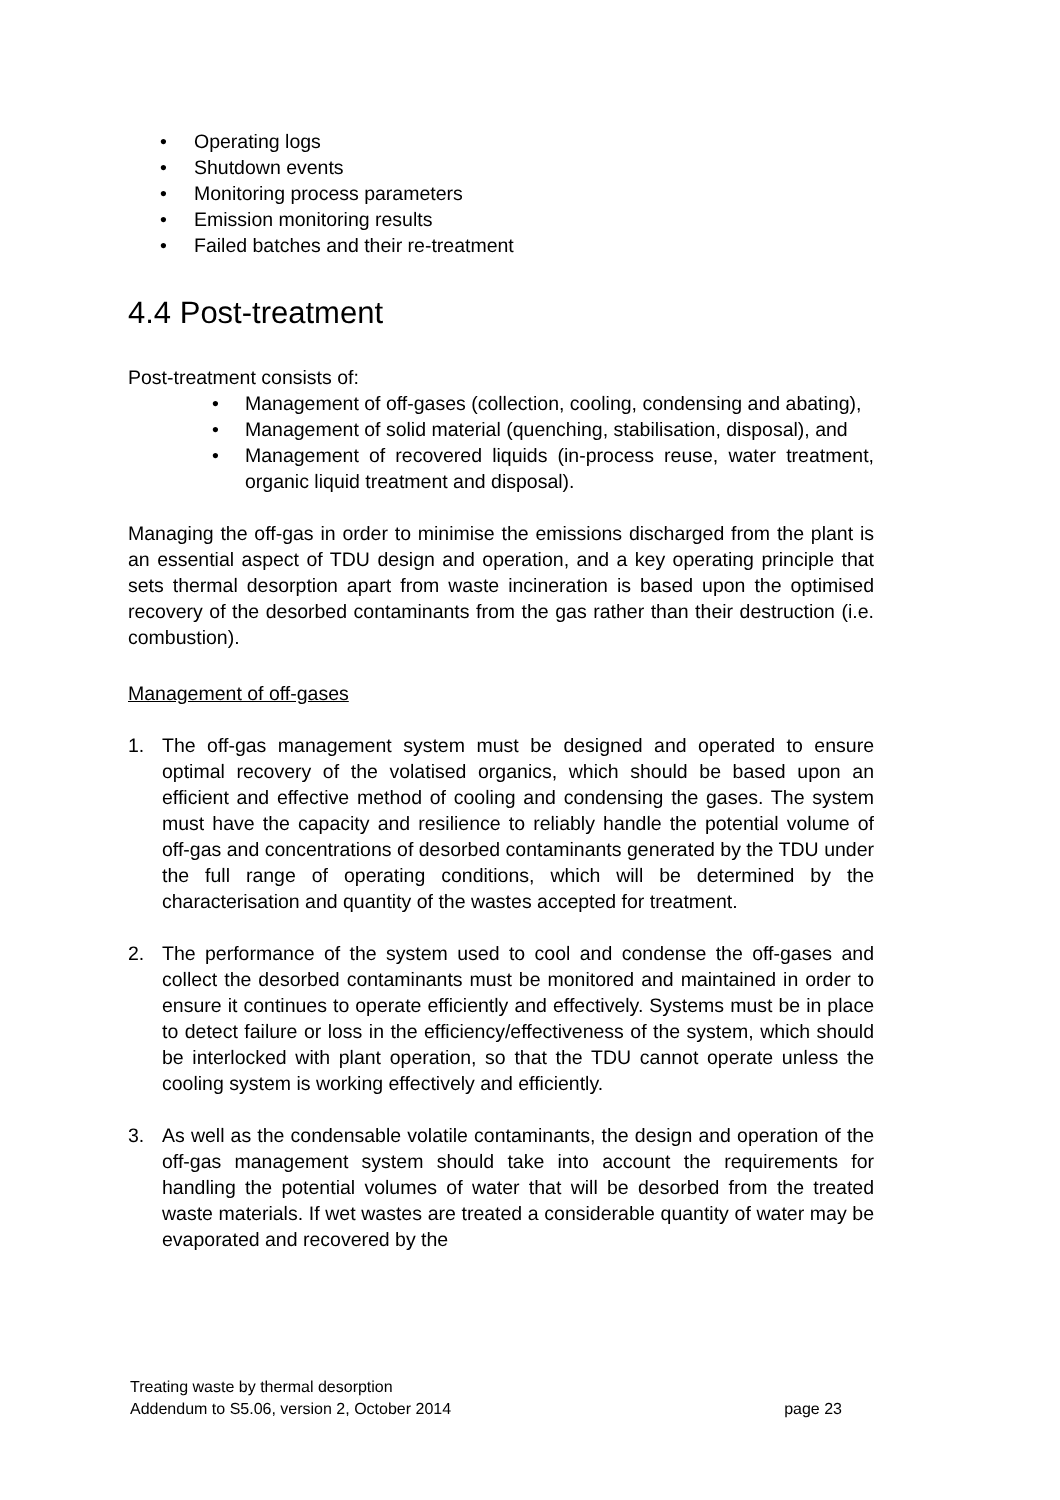• Operating logs
• Shutdown events
• Monitoring process parameters
• Emission monitoring results
• Failed batches and their re-treatment
4.4 Post-treatment
Post-treatment consists of:
• Management of off-gases (collection, cooling, condensing and abating),
• Management of solid material (quenching, stabilisation, disposal), and
• Management of recovered liquids (in-process reuse, water treatment, organic liquid treatment and disposal).
Managing the off-gas in order to minimise the emissions discharged from the plant is an essential aspect of TDU design and operation, and a key operating principle that sets thermal desorption apart from waste incineration is based upon the optimised recovery of the desorbed contaminants from the gas rather than their destruction (i.e. combustion).
Management of off-gases
1. The off-gas management system must be designed and operated to ensure optimal recovery of the volatised organics, which should be based upon an efficient and effective method of cooling and condensing the gases. The system must have the capacity and resilience to reliably handle the potential volume of off-gas and concentrations of desorbed contaminants generated by the TDU under the full range of operating conditions, which will be determined by the characterisation and quantity of the wastes accepted for treatment.
2. The performance of the system used to cool and condense the off-gases and collect the desorbed contaminants must be monitored and maintained in order to ensure it continues to operate efficiently and effectively. Systems must be in place to detect failure or loss in the efficiency/effectiveness of the system, which should be interlocked with plant operation, so that the TDU cannot operate unless the cooling system is working effectively and efficiently.
3. As well as the condensable volatile contaminants, the design and operation of the off-gas management system should take into account the requirements for handling the potential volumes of water that will be desorbed from the treated waste materials. If wet wastes are treated a considerable quantity of water may be evaporated and recovered by the
Treating waste by thermal desorption
Addendum to S5.06, version 2, October 2014 page 23